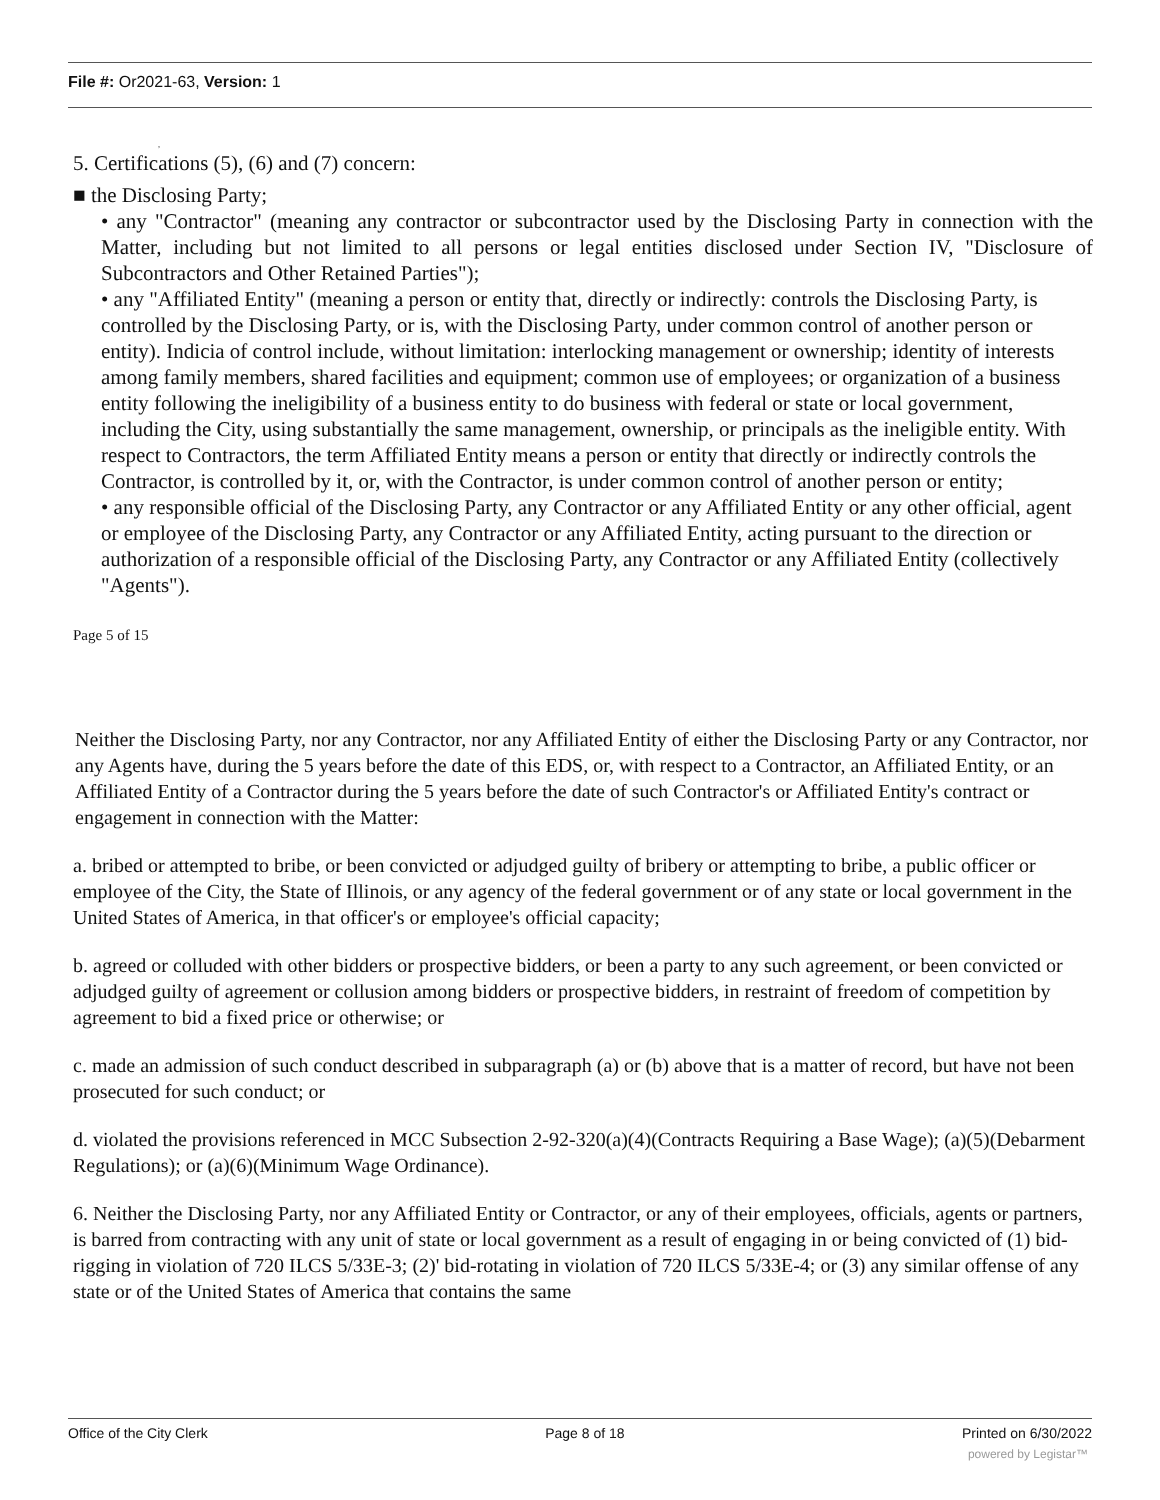File #: Or2021-63, Version: 1
,
5. Certifications (5), (6) and (7) concern:
■ the Disclosing Party;
• any "Contractor" (meaning any contractor or subcontractor used by the Disclosing Party in connection with the Matter, including but not limited to all persons or legal entities disclosed under Section IV, "Disclosure of Subcontractors and Other Retained Parties");
• any "Affiliated Entity" (meaning a person or entity that, directly or indirectly: controls the Disclosing Party, is controlled by the Disclosing Party, or is, with the Disclosing Party, under common control of another person or entity). Indicia of control include, without limitation: interlocking management or ownership; identity of interests among family members, shared facilities and equipment; common use of employees; or organization of a business entity following the ineligibility of a business entity to do business with federal or state or local government, including the City, using substantially the same management, ownership, or principals as the ineligible entity. With respect to Contractors, the term Affiliated Entity means a person or entity that directly or indirectly controls the Contractor, is controlled by it, or, with the Contractor, is under common control of another person or entity;
• any responsible official of the Disclosing Party, any Contractor or any Affiliated Entity or any other official, agent or employee of the Disclosing Party, any Contractor or any Affiliated Entity, acting pursuant to the direction or authorization of a responsible official of the Disclosing Party, any Contractor or any Affiliated Entity (collectively "Agents").
Page 5 of 15
Neither the Disclosing Party, nor any Contractor, nor any Affiliated Entity of either the Disclosing Party or any Contractor, nor any Agents have, during the 5 years before the date of this EDS, or, with respect to a Contractor, an Affiliated Entity, or an Affiliated Entity of a Contractor during the 5 years before the date of such Contractor's or Affiliated Entity's contract or engagement in connection with the Matter:
a. bribed or attempted to bribe, or been convicted or adjudged guilty of bribery or attempting to bribe, a public officer or employee of the City, the State of Illinois, or any agency of the federal government or of any state or local government in the United States of America, in that officer's or employee's official capacity;
b. agreed or colluded with other bidders or prospective bidders, or been a party to any such agreement, or been convicted or adjudged guilty of agreement or collusion among bidders or prospective bidders, in restraint of freedom of competition by agreement to bid a fixed price or otherwise; or
c. made an admission of such conduct described in subparagraph (a) or (b) above that is a matter of record, but have not been prosecuted for such conduct; or
d. violated the provisions referenced in MCC Subsection 2-92-320(a)(4)(Contracts Requiring a Base Wage); (a)(5)(Debarment Regulations); or (a)(6)(Minimum Wage Ordinance).
6. Neither the Disclosing Party, nor any Affiliated Entity or Contractor, or any of their employees, officials, agents or partners, is barred from contracting with any unit of state or local government as a result of engaging in or being convicted of (1) bid-rigging in violation of 720 ILCS 5/33E-3; (2)' bid-rotating in violation of 720 ILCS 5/33E-4; or (3) any similar offense of any state or of the United States of America that contains the same
Office of the City Clerk Page 8 of 18 Printed on 6/30/2022
powered by Legistar™